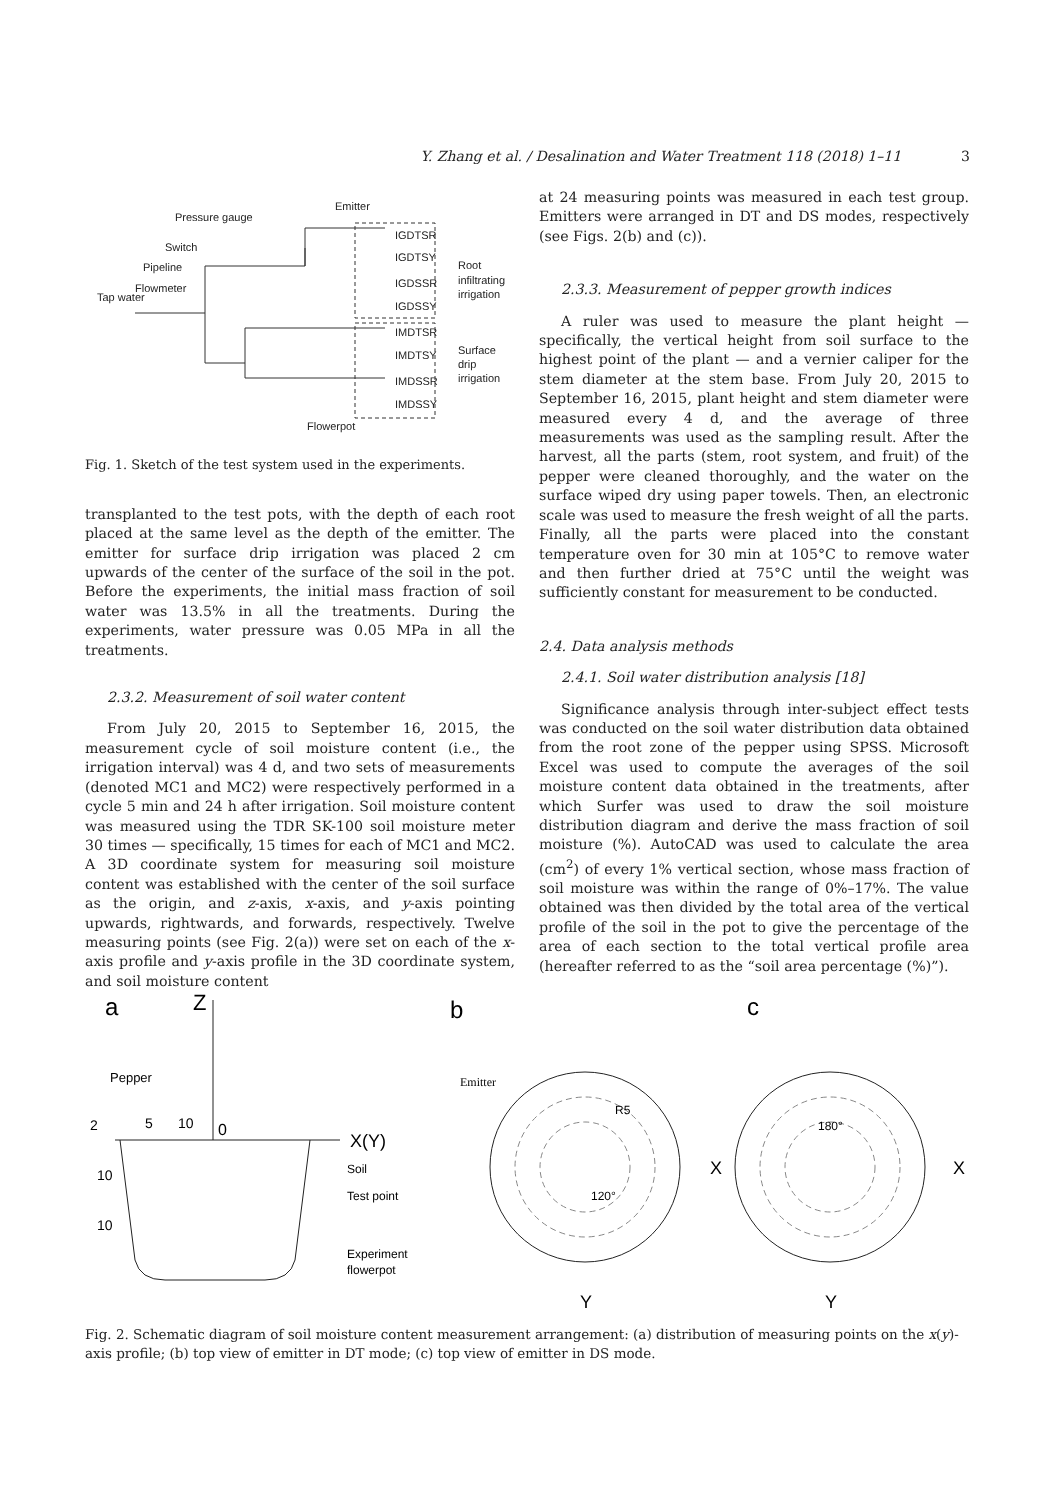Y. Zhang et al. / Desalination and Water Treatment 118 (2018) 1–11 3
Emitter
Pressure gauge
Switch
Pipeline
Flowmeter
Tap water
IGDTSR
IGDTSY
IGDSSR
IGDSSY
IMDTSR
IMDTSY
IMDSSR
IMDSSY
Root
infiltrating
irrigation
Surface
drip
irrigation
Flowerpot
Fig. 1. Sketch of the test system used in the experiments.
transplanted to the test pots, with the depth of each root placed at the same level as the depth of the emitter. The emitter for surface drip irrigation was placed 2 cm upwards of the center of the surface of the soil in the pot. Before the experiments, the initial mass fraction of soil water was 13.5% in all the treatments. During the experiments, water pressure was 0.05 MPa in all the treatments.
2.3.2. Measurement of soil water content
From July 20, 2015 to September 16, 2015, the measurement cycle of soil moisture content (i.e., the irrigation interval) was 4 d, and two sets of measurements (denoted MC1 and MC2) were respectively performed in a cycle 5 min and 24 h after irrigation. Soil moisture content was measured using the TDR SK-100 soil moisture meter 30 times — specifically, 15 times for each of MC1 and MC2. A 3D coordinate system for measuring soil moisture content was established with the center of the soil surface as the origin, and z-axis, x-axis, and y-axis pointing upwards, rightwards, and forwards, respectively. Twelve measuring points (see Fig. 2(a)) were set on each of the x-axis profile and y-axis profile in the 3D coordinate system, and soil moisture content
at 24 measuring points was measured in each test group. Emitters were arranged in DT and DS modes, respectively (see Figs. 2(b) and (c)).
2.3.3. Measurement of pepper growth indices
A ruler was used to measure the plant height — specifically, the vertical height from soil surface to the highest point of the plant — and a vernier caliper for the stem diameter at the stem base. From July 20, 2015 to September 16, 2015, plant height and stem diameter were measured every 4 d, and the average of three measurements was used as the sampling result. After the harvest, all the parts (stem, root system, and fruit) of the pepper were cleaned thoroughly, and the water on the surface wiped dry using paper towels. Then, an electronic scale was used to measure the fresh weight of all the parts. Finally, all the parts were placed into the constant temperature oven for 30 min at 105°C to remove water and then further dried at 75°C until the weight was sufficiently constant for measurement to be conducted.
2.4. Data analysis methods
2.4.1. Soil water distribution analysis [18]
Significance analysis through inter-subject effect tests was conducted on the soil water distribution data obtained from the root zone of the pepper using SPSS. Microsoft Excel was used to compute the averages of the soil moisture content data obtained in the treatments, after which Surfer was used to draw the soil moisture distribution diagram and derive the mass fraction of soil moisture (%). AutoCAD was used to calculate the area (cm<sup>2</sup>) of every 1% vertical section, whose mass fraction of soil moisture was within the range of 0%–17%. The value obtained was then divided by the total area of the vertical profile of the soil in the pot to give the percentage of the area of each section to the total vertical profile area (hereafter referred to as the “soil area percentage (%)”).
a
Z
b
c
Pepper
2
5
10
0
X(Y)
Soil
Test point
Experiment
flowerpot
10
10
Emitter
R5
120°
X
Y
180°
X
Y
Fig. 2. Schematic diagram of soil moisture content measurement arrangement: (a) distribution of measuring points on the x(y)-axis profile; (b) top view of emitter in DT mode; (c) top view of emitter in DS mode.